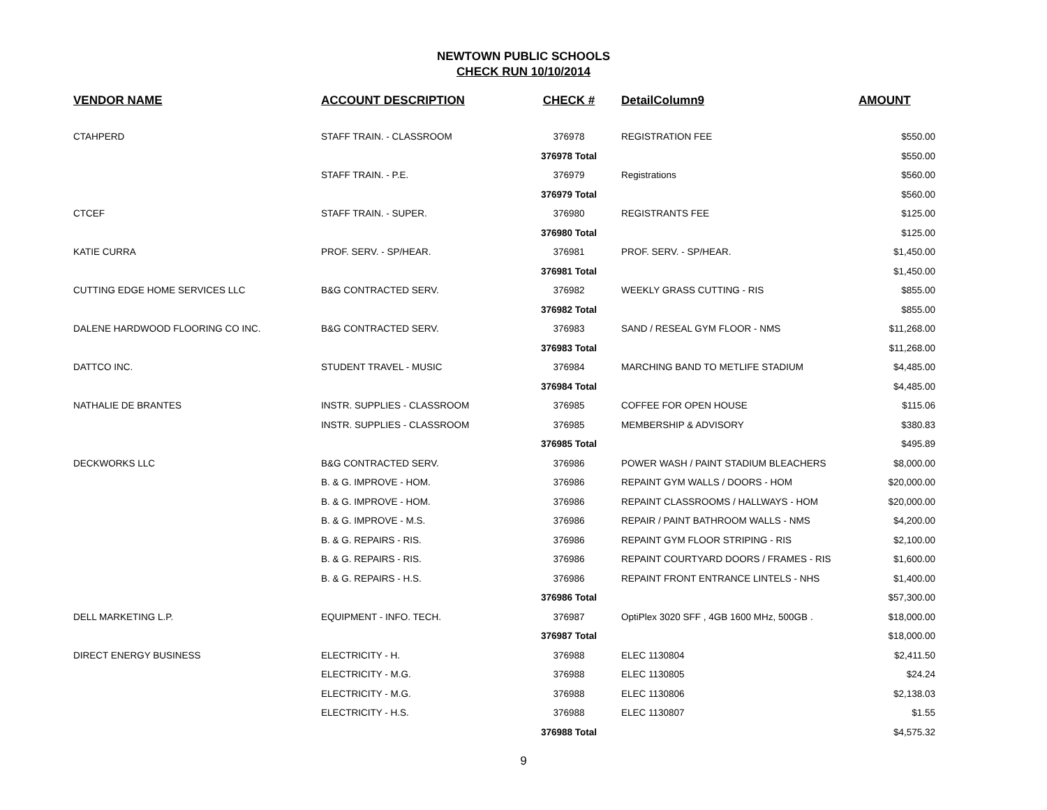NEWTOWN PUBLIC SCHOOLS
CHECK RUN 10/10/2014
| VENDOR NAME | ACCOUNT DESCRIPTION | CHECK # | DetailColumn9 | AMOUNT |
| --- | --- | --- | --- | --- |
| CTAHPERD | STAFF TRAIN. - CLASSROOM | 376978 | REGISTRATION FEE | $550.00 |
| | | 376978 Total | | $550.00 |
| | STAFF TRAIN. - P.E. | 376979 | Registrations | $560.00 |
| | | 376979 Total | | $560.00 |
| CTCEF | STAFF TRAIN. - SUPER. | 376980 | REGISTRANTS FEE | $125.00 |
| | | 376980 Total | | $125.00 |
| KATIE CURRA | PROF. SERV. - SP/HEAR. | 376981 | PROF. SERV. - SP/HEAR. | $1,450.00 |
| | | 376981 Total | | $1,450.00 |
| CUTTING EDGE HOME SERVICES LLC | B&G CONTRACTED SERV. | 376982 | WEEKLY GRASS CUTTING - RIS | $855.00 |
| | | 376982 Total | | $855.00 |
| DALENE HARDWOOD FLOORING CO INC. | B&G CONTRACTED SERV. | 376983 | SAND / RESEAL GYM FLOOR - NMS | $11,268.00 |
| | | 376983 Total | | $11,268.00 |
| DATTCO INC. | STUDENT TRAVEL - MUSIC | 376984 | MARCHING BAND TO METLIFE STADIUM | $4,485.00 |
| | | 376984 Total | | $4,485.00 |
| NATHALIE DE BRANTES | INSTR. SUPPLIES - CLASSROOM | 376985 | COFFEE FOR OPEN HOUSE | $115.06 |
| | INSTR. SUPPLIES - CLASSROOM | 376985 | MEMBERSHIP & ADVISORY | $380.83 |
| | | 376985 Total | | $495.89 |
| DECKWORKS LLC | B&G CONTRACTED SERV. | 376986 | POWER WASH / PAINT STADIUM BLEACHERS | $8,000.00 |
| | B. & G. IMPROVE - HOM. | 376986 | REPAINT GYM WALLS / DOORS - HOM | $20,000.00 |
| | B. & G. IMPROVE - HOM. | 376986 | REPAINT CLASSROOMS / HALLWAYS - HOM | $20,000.00 |
| | B. & G. IMPROVE - M.S. | 376986 | REPAIR / PAINT BATHROOM WALLS - NMS | $4,200.00 |
| | B. & G. REPAIRS - RIS. | 376986 | REPAINT GYM FLOOR STRIPING - RIS | $2,100.00 |
| | B. & G. REPAIRS - RIS. | 376986 | REPAINT COURTYARD DOORS / FRAMES - RIS | $1,600.00 |
| | B. & G. REPAIRS - H.S. | 376986 | REPAINT FRONT ENTRANCE LINTELS - NHS | $1,400.00 |
| | | 376986 Total | | $57,300.00 |
| DELL MARKETING L.P. | EQUIPMENT - INFO. TECH. | 376987 | OptiPlex 3020 SFF , 4GB 1600 MHz, 500GB . | $18,000.00 |
| | | 376987 Total | | $18,000.00 |
| DIRECT ENERGY BUSINESS | ELECTRICITY - H. | 376988 | ELEC 1130804 | $2,411.50 |
| | ELECTRICITY - M.G. | 376988 | ELEC 1130805 | $24.24 |
| | ELECTRICITY - M.G. | 376988 | ELEC 1130806 | $2,138.03 |
| | ELECTRICITY - H.S. | 376988 | ELEC 1130807 | $1.55 |
| | | 376988 Total | | $4,575.32 |
9